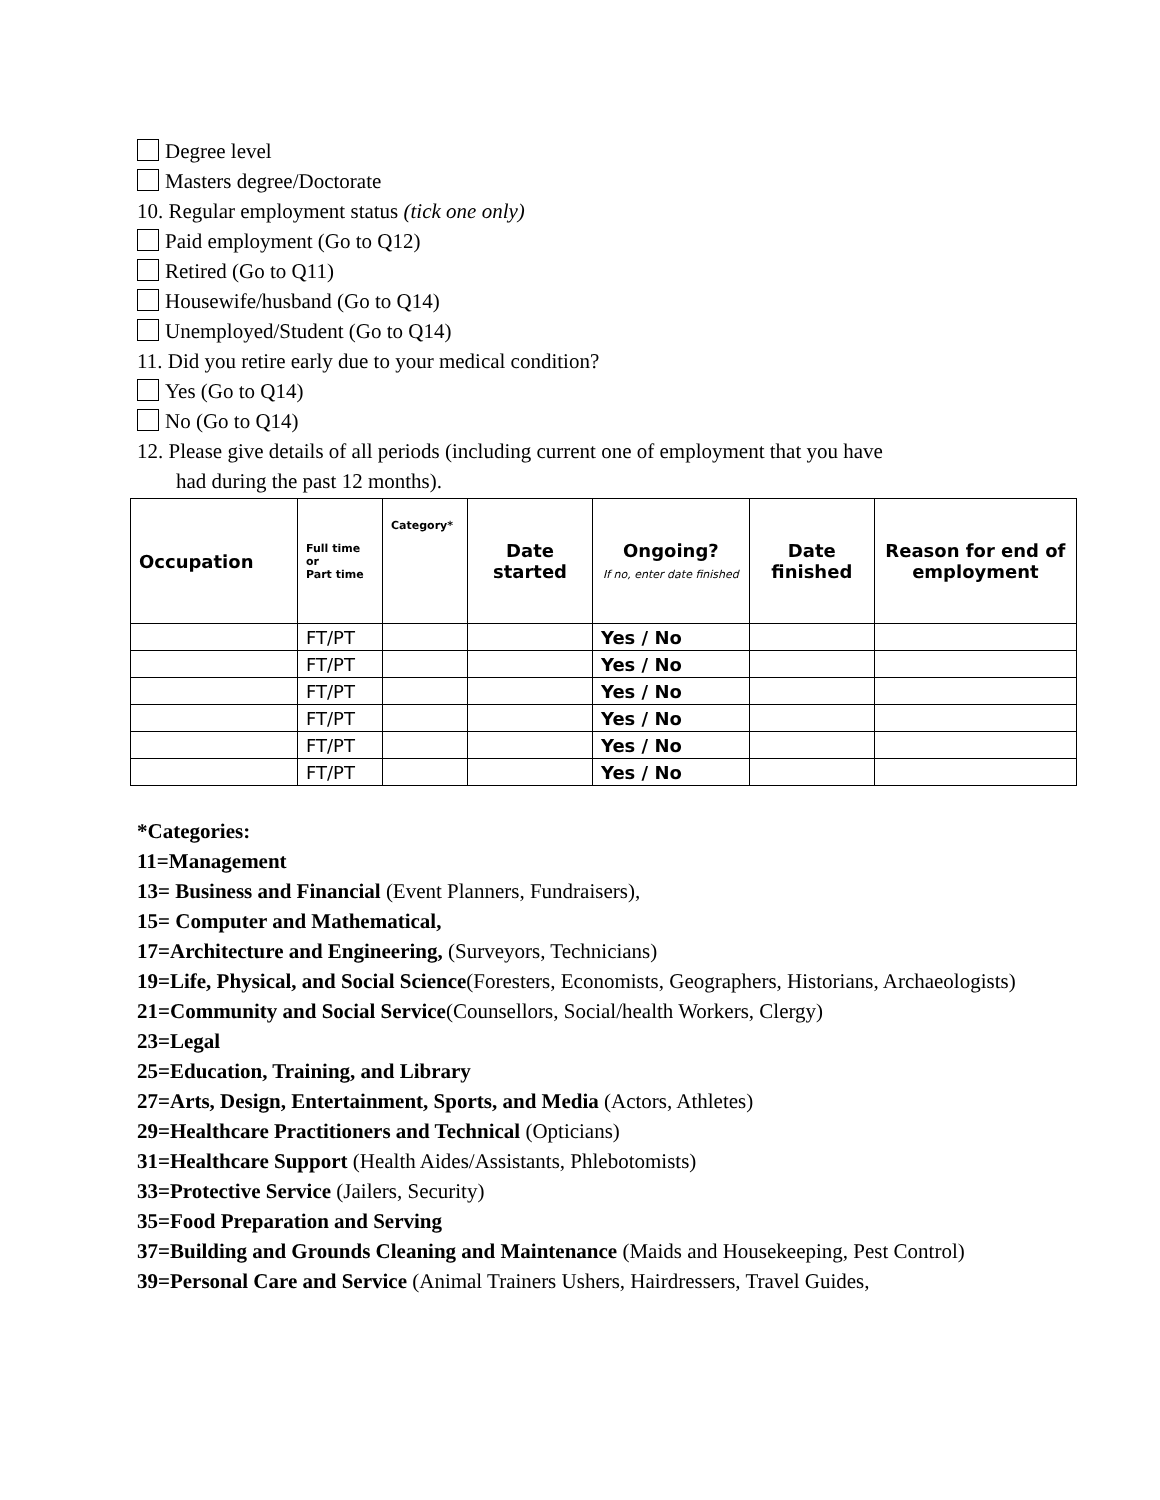Degree level
Masters degree/Doctorate
10. Regular employment status (tick one only)
Paid employment (Go to Q12)
Retired (Go to Q11)
Housewife/husband (Go to Q14)
Unemployed/Student (Go to Q14)
11. Did you retire early due to your medical condition?
Yes (Go to Q14)
No (Go to Q14)
12. Please give details of all periods (including current one of employment that you have
had during the past 12 months).
| Occupation | Full time or Part time | Category* | Date started | Ongoing? If no, enter date finished | Date finished | Reason for end of employment |
| --- | --- | --- | --- | --- | --- | --- |
| | FT/PT | | | Yes / No | | |
| | FT/PT | | | Yes / No | | |
| | FT/PT | | | Yes / No | | |
| | FT/PT | | | Yes / No | | |
| | FT/PT | | | Yes / No | | |
| | FT/PT | | | Yes / No | | |
*Categories:
11=Management
13= Business and Financial (Event Planners, Fundraisers),
15= Computer and Mathematical,
17=Architecture and Engineering, (Surveyors, Technicians)
19=Life, Physical, and Social Science(Foresters, Economists, Geographers, Historians, Archaeologists)
21=Community and Social Service(Counsellors, Social/health Workers, Clergy)
23=Legal
25=Education, Training, and Library
27=Arts, Design, Entertainment, Sports, and Media (Actors, Athletes)
29=Healthcare Practitioners and Technical (Opticians)
31=Healthcare Support (Health Aides/Assistants, Phlebotomists)
33=Protective Service (Jailers, Security)
35=Food Preparation and Serving
37=Building and Grounds Cleaning and Maintenance (Maids and Housekeeping, Pest Control)
39=Personal Care and Service (Animal Trainers Ushers, Hairdressers, Travel Guides,